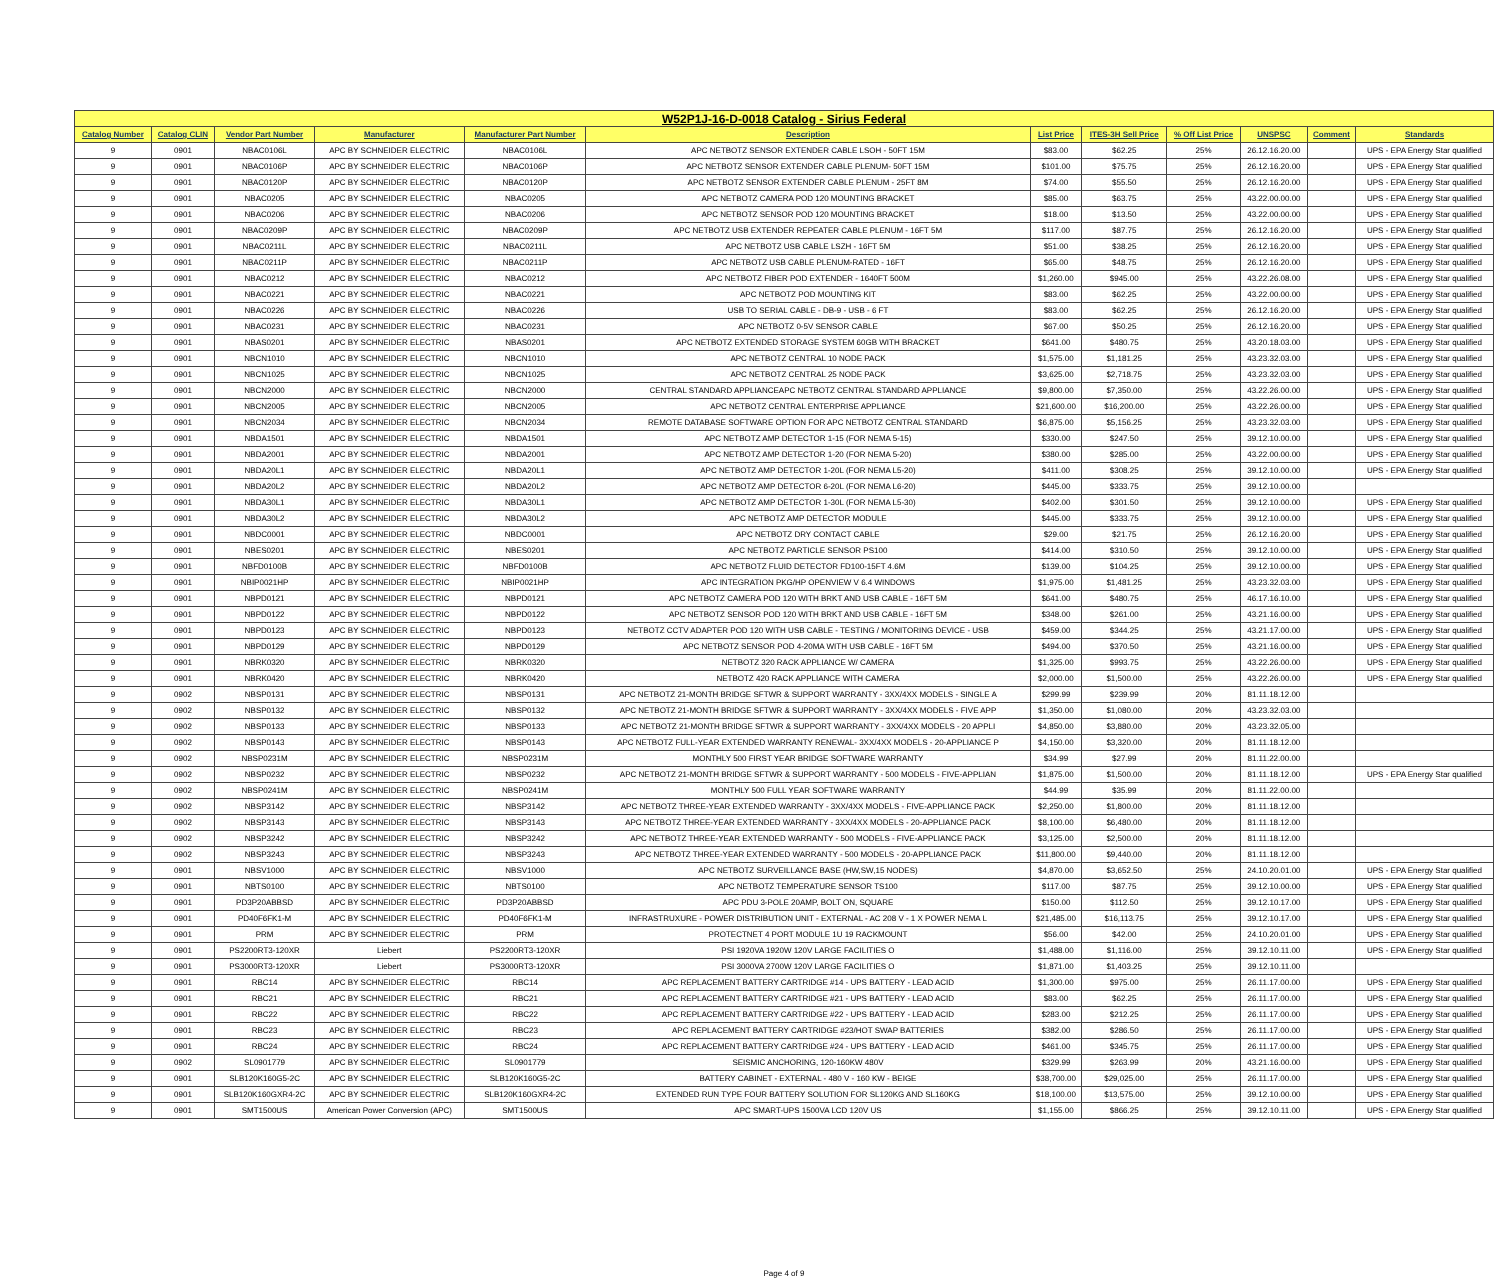| W52P1J-16-D-0018 Catalog - Sirius Federal | | | | | | | | | | | |
| Catalog Number | Catalog CLIN | Vendor Part Number | Manufacturer | Manufacturer Part Number | Description | List Price | ITES-3H Sell Price | % Off List Price | UNSPSC | Comment | Standards |
| 9 | 0901 | NBAC0106L | APC BY SCHNEIDER ELECTRIC | NBAC0106L | APC NETBOTZ SENSOR EXTENDER CABLE LSOH - 50FT 15M | $83.00 | $62.25 | 25% | 26.12.16.20.00 | | UPS - EPA Energy Star qualified |
| 9 | 0901 | NBAC0106P | APC BY SCHNEIDER ELECTRIC | NBAC0106P | APC NETBOTZ SENSOR EXTENDER CABLE PLENUM- 50FT 15M | $101.00 | $75.75 | 25% | 26.12.16.20.00 | | UPS - EPA Energy Star qualified |
| 9 | 0901 | NBAC0120P | APC BY SCHNEIDER ELECTRIC | NBAC0120P | APC NETBOTZ SENSOR EXTENDER CABLE PLENUM - 25FT 8M | $74.00 | $55.50 | 25% | 26.12.16.20.00 | | UPS - EPA Energy Star qualified |
| 9 | 0901 | NBAC0205 | APC BY SCHNEIDER ELECTRIC | NBAC0205 | APC NETBOTZ CAMERA POD 120 MOUNTING BRACKET | $85.00 | $63.75 | 25% | 43.22.00.00.00 | | UPS - EPA Energy Star qualified |
| 9 | 0901 | NBAC0206 | APC BY SCHNEIDER ELECTRIC | NBAC0206 | APC NETBOTZ SENSOR POD 120 MOUNTING BRACKET | $18.00 | $13.50 | 25% | 43.22.00.00.00 | | UPS - EPA Energy Star qualified |
| 9 | 0901 | NBAC0209P | APC BY SCHNEIDER ELECTRIC | NBAC0209P | APC NETBOTZ USB EXTENDER REPEATER CABLE PLENUM - 16FT 5M | $117.00 | $87.75 | 25% | 26.12.16.20.00 | | UPS - EPA Energy Star qualified |
| 9 | 0901 | NBAC0211L | APC BY SCHNEIDER ELECTRIC | NBAC0211L | APC NETBOTZ USB CABLE LSZH - 16FT 5M | $51.00 | $38.25 | 25% | 26.12.16.20.00 | | UPS - EPA Energy Star qualified |
| 9 | 0901 | NBAC0211P | APC BY SCHNEIDER ELECTRIC | NBAC0211P | APC NETBOTZ USB CABLE PLENUM-RATED - 16FT | $65.00 | $48.75 | 25% | 26.12.16.20.00 | | UPS - EPA Energy Star qualified |
| 9 | 0901 | NBAC0212 | APC BY SCHNEIDER ELECTRIC | NBAC0212 | APC NETBOTZ FIBER POD EXTENDER - 1640FT 500M | $1,260.00 | $945.00 | 25% | 43.22.26.08.00 | | UPS - EPA Energy Star qualified |
| 9 | 0901 | NBAC0221 | APC BY SCHNEIDER ELECTRIC | NBAC0221 | APC NETBOTZ POD MOUNTING KIT | $83.00 | $62.25 | 25% | 43.22.00.00.00 | | UPS - EPA Energy Star qualified |
| 9 | 0901 | NBAC0226 | APC BY SCHNEIDER ELECTRIC | NBAC0226 | USB TO SERIAL CABLE - DB-9 - USB - 6 FT | $83.00 | $62.25 | 25% | 26.12.16.20.00 | | UPS - EPA Energy Star qualified |
| 9 | 0901 | NBAC0231 | APC BY SCHNEIDER ELECTRIC | NBAC0231 | APC NETBOTZ 0-5V SENSOR CABLE | $67.00 | $50.25 | 25% | 26.12.16.20.00 | | UPS - EPA Energy Star qualified |
| 9 | 0901 | NBAS0201 | APC BY SCHNEIDER ELECTRIC | NBAS0201 | APC NETBOTZ EXTENDED STORAGE SYSTEM 60GB WITH BRACKET | $641.00 | $480.75 | 25% | 43.20.18.03.00 | | UPS - EPA Energy Star qualified |
| 9 | 0901 | NBCN1010 | APC BY SCHNEIDER ELECTRIC | NBCN1010 | APC NETBOTZ CENTRAL 10 NODE PACK | $1,575.00 | $1,181.25 | 25% | 43.23.32.03.00 | | UPS - EPA Energy Star qualified |
| 9 | 0901 | NBCN1025 | APC BY SCHNEIDER ELECTRIC | NBCN1025 | APC NETBOTZ CENTRAL 25 NODE PACK | $3,625.00 | $2,718.75 | 25% | 43.23.32.03.00 | | UPS - EPA Energy Star qualified |
| 9 | 0901 | NBCN2000 | APC BY SCHNEIDER ELECTRIC | NBCN2000 | CENTRAL STANDARD APPLIANCEAPC NETBOTZ CENTRAL STANDARD APPLIANCE | $9,800.00 | $7,350.00 | 25% | 43.22.26.00.00 | | UPS - EPA Energy Star qualified |
| 9 | 0901 | NBCN2005 | APC BY SCHNEIDER ELECTRIC | NBCN2005 | APC NETBOTZ CENTRAL ENTERPRISE APPLIANCE | $21,600.00 | $16,200.00 | 25% | 43.22.26.00.00 | | UPS - EPA Energy Star qualified |
| 9 | 0901 | NBCN2034 | APC BY SCHNEIDER ELECTRIC | NBCN2034 | REMOTE DATABASE SOFTWARE OPTION FOR APC NETBOTZ CENTRAL STANDARD | $6,875.00 | $5,156.25 | 25% | 43.23.32.03.00 | | UPS - EPA Energy Star qualified |
| 9 | 0901 | NBDA1501 | APC BY SCHNEIDER ELECTRIC | NBDA1501 | APC NETBOTZ AMP DETECTOR 1-15 (FOR NEMA 5-15) | $330.00 | $247.50 | 25% | 39.12.10.00.00 | | UPS - EPA Energy Star qualified |
| 9 | 0901 | NBDA2001 | APC BY SCHNEIDER ELECTRIC | NBDA2001 | APC NETBOTZ AMP DETECTOR 1-20 (FOR NEMA 5-20) | $380.00 | $285.00 | 25% | 43.22.00.00.00 | | UPS - EPA Energy Star qualified |
| 9 | 0901 | NBDA20L1 | APC BY SCHNEIDER ELECTRIC | NBDA20L1 | APC NETBOTZ AMP DETECTOR 1-20L (FOR NEMA L5-20) | $411.00 | $308.25 | 25% | 39.12.10.00.00 | | UPS - EPA Energy Star qualified |
| 9 | 0901 | NBDA20L2 | APC BY SCHNEIDER ELECTRIC | NBDA20L2 | APC NETBOTZ AMP DETECTOR 6-20L (FOR NEMA L6-20) | $445.00 | $333.75 | 25% | 39.12.10.00.00 | | |
| 9 | 0901 | NBDA30L1 | APC BY SCHNEIDER ELECTRIC | NBDA30L1 | APC NETBOTZ AMP DETECTOR 1-30L (FOR NEMA L5-30) | $402.00 | $301.50 | 25% | 39.12.10.00.00 | | UPS - EPA Energy Star qualified |
| 9 | 0901 | NBDA30L2 | APC BY SCHNEIDER ELECTRIC | NBDA30L2 | APC NETBOTZ AMP DETECTOR MODULE | $445.00 | $333.75 | 25% | 39.12.10.00.00 | | UPS - EPA Energy Star qualified |
| 9 | 0901 | NBDC0001 | APC BY SCHNEIDER ELECTRIC | NBDC0001 | APC NETBOTZ DRY CONTACT CABLE | $29.00 | $21.75 | 25% | 26.12.16.20.00 | | UPS - EPA Energy Star qualified |
| 9 | 0901 | NBES0201 | APC BY SCHNEIDER ELECTRIC | NBES0201 | APC NETBOTZ PARTICLE SENSOR PS100 | $414.00 | $310.50 | 25% | 39.12.10.00.00 | | UPS - EPA Energy Star qualified |
| 9 | 0901 | NBFD0100B | APC BY SCHNEIDER ELECTRIC | NBFD0100B | APC NETBOTZ FLUID DETECTOR FD100-15FT 4.6M | $139.00 | $104.25 | 25% | 39.12.10.00.00 | | UPS - EPA Energy Star qualified |
| 9 | 0901 | NBIP0021HP | APC BY SCHNEIDER ELECTRIC | NBIP0021HP | APC INTEGRATION PKG/HP OPENVIEW V 6.4 WINDOWS | $1,975.00 | $1,481.25 | 25% | 43.23.32.03.00 | | UPS - EPA Energy Star qualified |
| 9 | 0901 | NBPD0121 | APC BY SCHNEIDER ELECTRIC | NBPD0121 | APC NETBOTZ CAMERA POD 120 WITH BRKT AND USB CABLE - 16FT 5M | $641.00 | $480.75 | 25% | 46.17.16.10.00 | | UPS - EPA Energy Star qualified |
| 9 | 0901 | NBPD0122 | APC BY SCHNEIDER ELECTRIC | NBPD0122 | APC NETBOTZ SENSOR POD 120 WITH BRKT AND USB CABLE - 16FT 5M | $348.00 | $261.00 | 25% | 43.21.16.00.00 | | UPS - EPA Energy Star qualified |
| 9 | 0901 | NBPD0123 | APC BY SCHNEIDER ELECTRIC | NBPD0123 | NETBOTZ CCTV ADAPTER POD 120 WITH USB CABLE - TESTING / MONITORING DEVICE - USB | $459.00 | $344.25 | 25% | 43.21.17.00.00 | | UPS - EPA Energy Star qualified |
| 9 | 0901 | NBPD0129 | APC BY SCHNEIDER ELECTRIC | NBPD0129 | APC NETBOTZ SENSOR POD 4-20MA WITH USB CABLE - 16FT 5M | $494.00 | $370.50 | 25% | 43.21.16.00.00 | | UPS - EPA Energy Star qualified |
| 9 | 0901 | NBRK0320 | APC BY SCHNEIDER ELECTRIC | NBRK0320 | NETBOTZ 320 RACK APPLIANCE W/ CAMERA | $1,325.00 | $993.75 | 25% | 43.22.26.00.00 | | UPS - EPA Energy Star qualified |
| 9 | 0901 | NBRK0420 | APC BY SCHNEIDER ELECTRIC | NBRK0420 | NETBOTZ 420 RACK APPLIANCE WITH CAMERA | $2,000.00 | $1,500.00 | 25% | 43.22.26.00.00 | | UPS - EPA Energy Star qualified |
| 9 | 0902 | NBSP0131 | APC BY SCHNEIDER ELECTRIC | NBSP0131 | APC NETBOTZ 21-MONTH BRIDGE SFTWR & SUPPORT WARRANTY - 3XX/4XX MODELS - SINGLE A | $299.99 | $239.99 | 20% | 81.11.18.12.00 | | |
| 9 | 0902 | NBSP0132 | APC BY SCHNEIDER ELECTRIC | NBSP0132 | APC NETBOTZ 21-MONTH BRIDGE SFTWR & SUPPORT WARRANTY - 3XX/4XX MODELS - FIVE APP | $1,350.00 | $1,080.00 | 20% | 43.23.32.03.00 | | |
| 9 | 0902 | NBSP0133 | APC BY SCHNEIDER ELECTRIC | NBSP0133 | APC NETBOTZ 21-MONTH BRIDGE SFTWR & SUPPORT WARRANTY - 3XX/4XX MODELS - 20 APPLI | $4,850.00 | $3,880.00 | 20% | 43.23.32.05.00 | | |
| 9 | 0902 | NBSP0143 | APC BY SCHNEIDER ELECTRIC | NBSP0143 | APC NETBOTZ FULL-YEAR EXTENDED WARRANTY RENEWAL- 3XX/4XX MODELS - 20-APPLIANCE P | $4,150.00 | $3,320.00 | 20% | 81.11.18.12.00 | | |
| 9 | 0902 | NBSP0231M | APC BY SCHNEIDER ELECTRIC | NBSP0231M | MONTHLY 500 FIRST YEAR BRIDGE SOFTWARE WARRANTY | $34.99 | $27.99 | 20% | 81.11.22.00.00 | | |
| 9 | 0902 | NBSP0232 | APC BY SCHNEIDER ELECTRIC | NBSP0232 | APC NETBOTZ 21-MONTH BRIDGE SFTWR & SUPPORT WARRANTY - 500 MODELS - FIVE-APPLIAN | $1,875.00 | $1,500.00 | 20% | 81.11.18.12.00 | | UPS - EPA Energy Star qualified |
| 9 | 0902 | NBSP0241M | APC BY SCHNEIDER ELECTRIC | NBSP0241M | MONTHLY 500 FULL YEAR SOFTWARE WARRANTY | $44.99 | $35.99 | 20% | 81.11.22.00.00 | | |
| 9 | 0902 | NBSP3142 | APC BY SCHNEIDER ELECTRIC | NBSP3142 | APC NETBOTZ THREE-YEAR EXTENDED WARRANTY - 3XX/4XX MODELS - FIVE-APPLIANCE PACK | $2,250.00 | $1,800.00 | 20% | 81.11.18.12.00 | | |
| 9 | 0902 | NBSP3143 | APC BY SCHNEIDER ELECTRIC | NBSP3143 | APC NETBOTZ THREE-YEAR EXTENDED WARRANTY - 3XX/4XX MODELS - 20-APPLIANCE PACK | $8,100.00 | $6,480.00 | 20% | 81.11.18.12.00 | | |
| 9 | 0902 | NBSP3242 | APC BY SCHNEIDER ELECTRIC | NBSP3242 | APC NETBOTZ THREE-YEAR EXTENDED WARRANTY - 500 MODELS - FIVE-APPLIANCE PACK | $3,125.00 | $2,500.00 | 20% | 81.11.18.12.00 | | |
| 9 | 0902 | NBSP3243 | APC BY SCHNEIDER ELECTRIC | NBSP3243 | APC NETBOTZ THREE-YEAR EXTENDED WARRANTY - 500 MODELS - 20-APPLIANCE PACK | $11,800.00 | $9,440.00 | 20% | 81.11.18.12.00 | | |
| 9 | 0901 | NBSV1000 | APC BY SCHNEIDER ELECTRIC | NBSV1000 | APC NETBOTZ SURVEILLANCE BASE (HW,SW,15 NODES) | $4,870.00 | $3,652.50 | 25% | 24.10.20.01.00 | | UPS - EPA Energy Star qualified |
| 9 | 0901 | NBTS0100 | APC BY SCHNEIDER ELECTRIC | NBTS0100 | APC NETBOTZ TEMPERATURE SENSOR TS100 | $117.00 | $87.75 | 25% | 39.12.10.00.00 | | UPS - EPA Energy Star qualified |
| 9 | 0901 | PD3P20ABBSD | APC BY SCHNEIDER ELECTRIC | PD3P20ABBSD | APC PDU 3-POLE 20AMP, BOLT ON, SQUARE | $150.00 | $112.50 | 25% | 39.12.10.17.00 | | UPS - EPA Energy Star qualified |
| 9 | 0901 | PD40F6FK1-M | APC BY SCHNEIDER ELECTRIC | PD40F6FK1-M | INFRASTRUXURE - POWER DISTRIBUTION UNIT - EXTERNAL - AC 208 V - 1 X POWER NEMA L | $21,485.00 | $16,113.75 | 25% | 39.12.10.17.00 | | UPS - EPA Energy Star qualified |
| 9 | 0901 | PRM | APC BY SCHNEIDER ELECTRIC | PRM | PROTECTNET 4 PORT MODULE 1U 19 RACKMOUNT | $56.00 | $42.00 | 25% | 24.10.20.01.00 | | UPS - EPA Energy Star qualified |
| 9 | 0901 | PS2200RT3-120XR | Liebert | PS2200RT3-120XR | PSI 1920VA 1920W 120V LARGE FACILITIES O | $1,488.00 | $1,116.00 | 25% | 39.12.10.11.00 | | UPS - EPA Energy Star qualified |
| 9 | 0901 | PS3000RT3-120XR | Liebert | PS3000RT3-120XR | PSI 3000VA 2700W 120V LARGE FACILITIES O | $1,871.00 | $1,403.25 | 25% | 39.12.10.11.00 | | |
| 9 | 0901 | RBC14 | APC BY SCHNEIDER ELECTRIC | RBC14 | APC REPLACEMENT BATTERY CARTRIDGE #14 - UPS BATTERY - LEAD ACID | $1,300.00 | $975.00 | 25% | 26.11.17.00.00 | | UPS - EPA Energy Star qualified |
| 9 | 0901 | RBC21 | APC BY SCHNEIDER ELECTRIC | RBC21 | APC REPLACEMENT BATTERY CARTRIDGE #21 - UPS BATTERY - LEAD ACID | $83.00 | $62.25 | 25% | 26.11.17.00.00 | | UPS - EPA Energy Star qualified |
| 9 | 0901 | RBC22 | APC BY SCHNEIDER ELECTRIC | RBC22 | APC REPLACEMENT BATTERY CARTRIDGE #22 - UPS BATTERY - LEAD ACID | $283.00 | $212.25 | 25% | 26.11.17.00.00 | | UPS - EPA Energy Star qualified |
| 9 | 0901 | RBC23 | APC BY SCHNEIDER ELECTRIC | RBC23 | APC REPLACEMENT BATTERY CARTRIDGE #23/HOT SWAP BATTERIES | $382.00 | $286.50 | 25% | 26.11.17.00.00 | | UPS - EPA Energy Star qualified |
| 9 | 0901 | RBC24 | APC BY SCHNEIDER ELECTRIC | RBC24 | APC REPLACEMENT BATTERY CARTRIDGE #24 - UPS BATTERY - LEAD ACID | $461.00 | $345.75 | 25% | 26.11.17.00.00 | | UPS - EPA Energy Star qualified |
| 9 | 0902 | SL0901779 | APC BY SCHNEIDER ELECTRIC | SL0901779 | SEISMIC ANCHORING, 120-160KW 480V | $329.99 | $263.99 | 20% | 43.21.16.00.00 | | UPS - EPA Energy Star qualified |
| 9 | 0901 | SLB120K160G5-2C | APC BY SCHNEIDER ELECTRIC | SLB120K160G5-2C | BATTERY CABINET - EXTERNAL - 480 V - 160 KW - BEIGE | $38,700.00 | $29,025.00 | 25% | 26.11.17.00.00 | | UPS - EPA Energy Star qualified |
| 9 | 0901 | SLB120K160GXR4-2C | APC BY SCHNEIDER ELECTRIC | SLB120K160GXR4-2C | EXTENDED RUN TYPE FOUR BATTERY SOLUTION FOR SL120KG AND SL160KG | $18,100.00 | $13,575.00 | 25% | 39.12.10.00.00 | | UPS - EPA Energy Star qualified |
| 9 | 0901 | SMT1500US | American Power Conversion (APC) | SMT1500US | APC SMART-UPS 1500VA LCD 120V US | $1,155.00 | $866.25 | 25% | 39.12.10.11.00 | | UPS - EPA Energy Star qualified |
Page 4 of 9